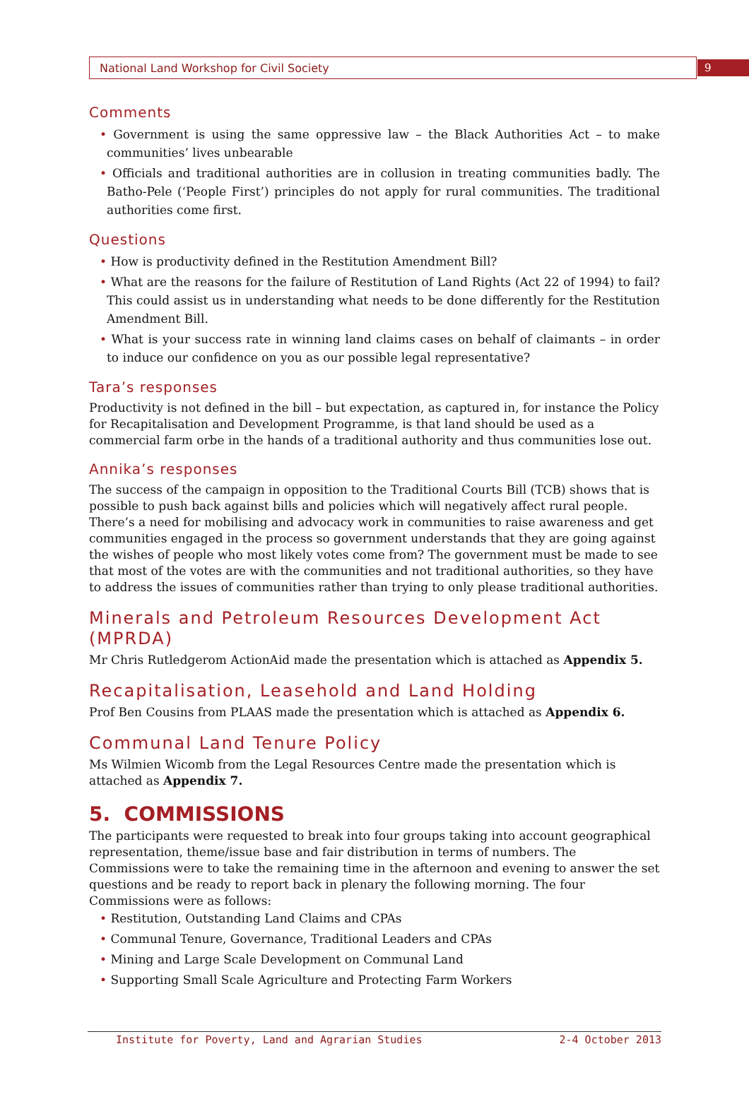National Land Workshop for Civil Society
9
Comments
• Government is using the same oppressive law – the Black Authorities Act – to make communities’ lives unbearable
• Officials and traditional authorities are in collusion in treating communities badly. The Batho-Pele (‘People First’) principles do not apply for rural communities. The traditional authorities come first.
Questions
• How is productivity defined in the Restitution Amendment Bill?
• What are the reasons for the failure of Restitution of Land Rights (Act 22 of 1994) to fail? This could assist us in understanding what needs to be done differently for the Restitution Amendment Bill.
• What is your success rate in winning land claims cases on behalf of claimants – in order to induce our confidence on you as our possible legal representative?
Tara’s responses
Productivity is not defined in the bill – but expectation, as captured in, for instance the Policy for Recapitalisation and Development Programme, is that land should be used as a commercial farm orbe in the hands of a traditional authority and thus communities lose out.
Annika’s responses
The success of the campaign in opposition to the Traditional Courts Bill (TCB) shows that is possible to push back against bills and policies which will negatively affect rural people. There’s a need for mobilising and advocacy work in communities to raise awareness and get communities engaged in the process so government understands that they are going against the wishes of people who most likely votes come from? The government must be made to see that most of the votes are with the communities and not traditional authorities, so they have to address the issues of communities rather than trying to only please traditional authorities.
Minerals and Petroleum Resources Development Act (MPRDA)
Mr Chris Rutledgerom ActionAid made the presentation which is attached as Appendix 5.
Recapitalisation, Leasehold and Land Holding
Prof Ben Cousins from PLAAS made the presentation which is attached as Appendix 6.
Communal Land Tenure Policy
Ms Wilmien Wicomb from the Legal Resources Centre made the presentation which is attached as Appendix 7.
5. COMMISSIONS
The participants were requested to break into four groups taking into account geographical representation, theme/issue base and fair distribution in terms of numbers. The Commissions were to take the remaining time in the afternoon and evening to answer the set questions and be ready to report back in plenary the following morning. The four Commissions were as follows:
• Restitution, Outstanding Land Claims and CPAs
• Communal Tenure, Governance, Traditional Leaders and CPAs
• Mining and Large Scale Development on Communal Land
• Supporting Small Scale Agriculture and Protecting Farm Workers
Institute for Poverty, Land and Agrarian Studies 2-4 October 2013